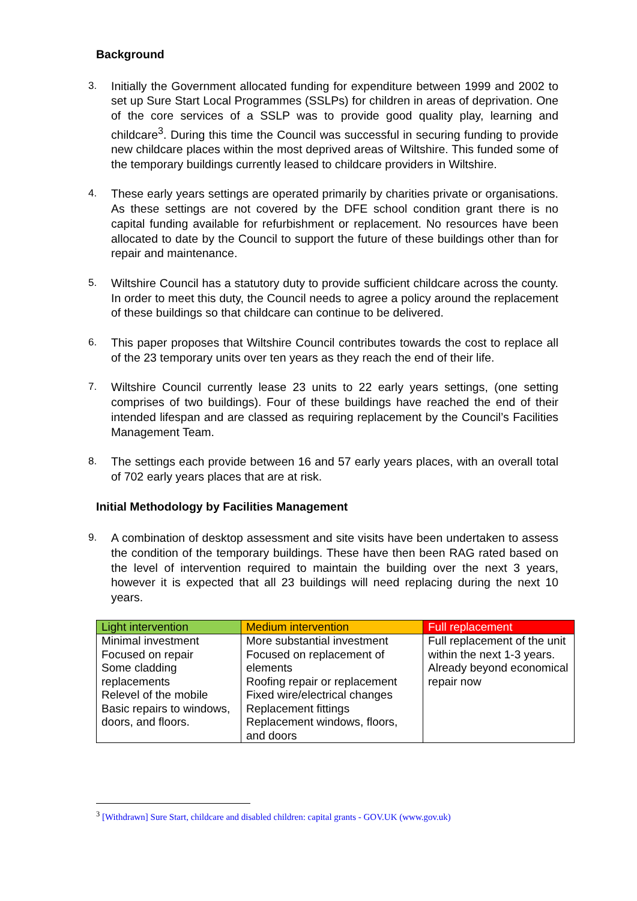Background
3. Initially the Government allocated funding for expenditure between 1999 and 2002 to set up Sure Start Local Programmes (SSLPs) for children in areas of deprivation. One of the core services of a SSLP was to provide good quality play, learning and childcare<sup>3</sup>. During this time the Council was successful in securing funding to provide new childcare places within the most deprived areas of Wiltshire. This funded some of the temporary buildings currently leased to childcare providers in Wiltshire.
4. These early years settings are operated primarily by charities private or organisations. As these settings are not covered by the DFE school condition grant there is no capital funding available for refurbishment or replacement. No resources have been allocated to date by the Council to support the future of these buildings other than for repair and maintenance.
5. Wiltshire Council has a statutory duty to provide sufficient childcare across the county. In order to meet this duty, the Council needs to agree a policy around the replacement of these buildings so that childcare can continue to be delivered.
6. This paper proposes that Wiltshire Council contributes towards the cost to replace all of the 23 temporary units over ten years as they reach the end of their life.
7. Wiltshire Council currently lease 23 units to 22 early years settings, (one setting comprises of two buildings). Four of these buildings have reached the end of their intended lifespan and are classed as requiring replacement by the Council’s Facilities Management Team.
8. The settings each provide between 16 and 57 early years places, with an overall total of 702 early years places that are at risk.
Initial Methodology by Facilities Management
9. A combination of desktop assessment and site visits have been undertaken to assess the condition of the temporary buildings. These have then been RAG rated based on the level of intervention required to maintain the building over the next 3 years, however it is expected that all 23 buildings will need replacing during the next 10 years.
| Light intervention | Medium intervention | Full replacement |
| --- | --- | --- |
| Minimal investment Focused on repair Some cladding replacements Relevel of the mobile Basic repairs to windows, doors, and floors. | More substantial investment Focused on replacement of elements Roofing repair or replacement Fixed wire/electrical changes Replacement fittings Replacement windows, floors, and doors | Full replacement of the unit within the next 1-3 years. Already beyond economical repair now |
<sup>3</sup> [Withdrawn] Sure Start, childcare and disabled children: capital grants - GOV.UK (www.gov.uk)